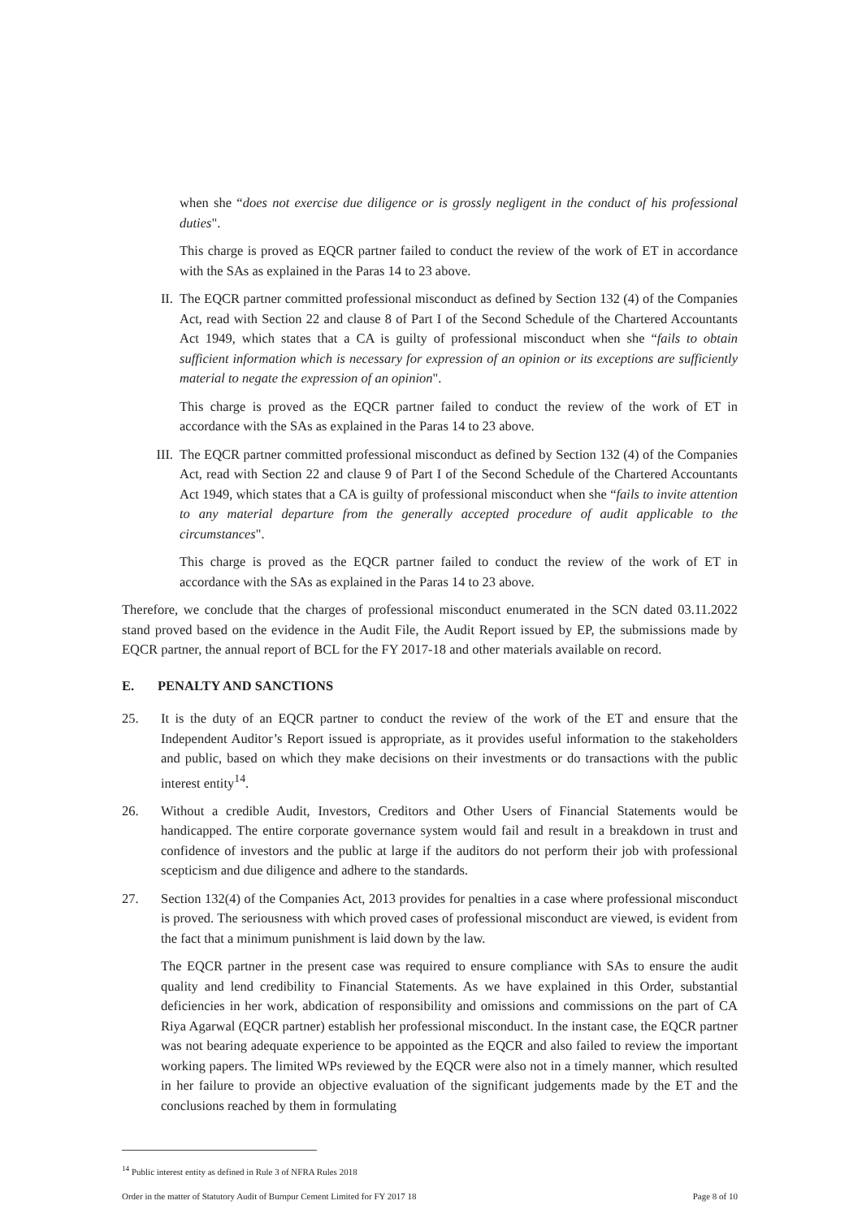when she “does not exercise due diligence or is grossly negligent in the conduct of his professional duties".
This charge is proved as EQCR partner failed to conduct the review of the work of ET in accordance with the SAs as explained in the Paras 14 to 23 above.
II. The EQCR partner committed professional misconduct as defined by Section 132 (4) of the Companies Act, read with Section 22 and clause 8 of Part I of the Second Schedule of the Chartered Accountants Act 1949, which states that a CA is guilty of professional misconduct when she “fails to obtain sufficient information which is necessary for expression of an opinion or its exceptions are sufficiently material to negate the expression of an opinion".
This charge is proved as the EQCR partner failed to conduct the review of the work of ET in accordance with the SAs as explained in the Paras 14 to 23 above.
III. The EQCR partner committed professional misconduct as defined by Section 132 (4) of the Companies Act, read with Section 22 and clause 9 of Part I of the Second Schedule of the Chartered Accountants Act 1949, which states that a CA is guilty of professional misconduct when she “fails to invite attention to any material departure from the generally accepted procedure of audit applicable to the circumstances".
This charge is proved as the EQCR partner failed to conduct the review of the work of ET in accordance with the SAs as explained in the Paras 14 to 23 above.
Therefore, we conclude that the charges of professional misconduct enumerated in the SCN dated 03.11.2022 stand proved based on the evidence in the Audit File, the Audit Report issued by EP, the submissions made by EQCR partner, the annual report of BCL for the FY 2017-18 and other materials available on record.
E. PENALTY AND SANCTIONS
25. It is the duty of an EQCR partner to conduct the review of the work of the ET and ensure that the Independent Auditor’s Report issued is appropriate, as it provides useful information to the stakeholders and public, based on which they make decisions on their investments or do transactions with the public interest entity<sup>14</sup>.
26. Without a credible Audit, Investors, Creditors and Other Users of Financial Statements would be handicapped. The entire corporate governance system would fail and result in a breakdown in trust and confidence of investors and the public at large if the auditors do not perform their job with professional scepticism and due diligence and adhere to the standards.
27. Section 132(4) of the Companies Act, 2013 provides for penalties in a case where professional misconduct is proved. The seriousness with which proved cases of professional misconduct are viewed, is evident from the fact that a minimum punishment is laid down by the law.
The EQCR partner in the present case was required to ensure compliance with SAs to ensure the audit quality and lend credibility to Financial Statements. As we have explained in this Order, substantial deficiencies in her work, abdication of responsibility and omissions and commissions on the part of CA Riya Agarwal (EQCR partner) establish her professional misconduct. In the instant case, the EQCR partner was not bearing adequate experience to be appointed as the EQCR and also failed to review the important working papers. The limited WPs reviewed by the EQCR were also not in a timely manner, which resulted in her failure to provide an objective evaluation of the significant judgements made by the ET and the conclusions reached by them in formulating
<sup>14</sup> Public interest entity as defined in Rule 3 of NFRA Rules 2018
Order in the matter of Statutory Audit of Burnpur Cement Limited for FY 2017 18 Page 8 of 10